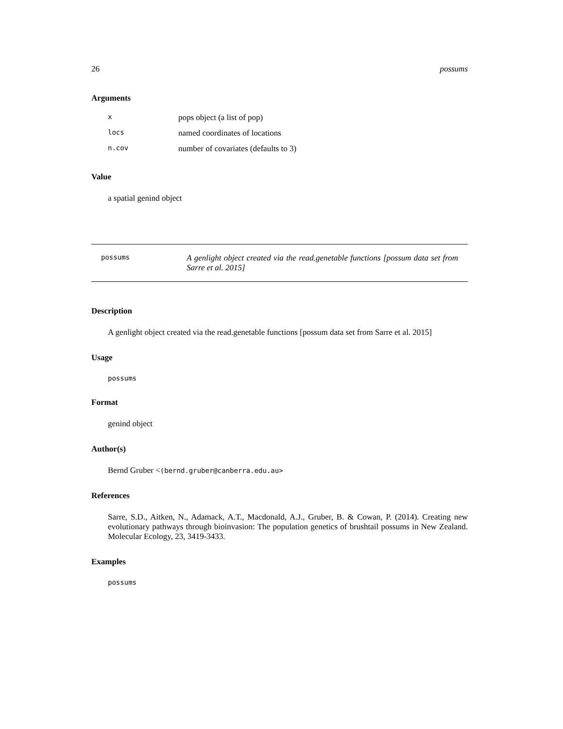26 possums
Arguments
| x | pops object (a list of pop) |
| locs | named coordinates of locations |
| n.cov | number of covariates (defaults to 3) |
Value
a spatial genind object
possums
A genlight object created via the read.genetable functions [possum data set from Sarre et al. 2015]
Description
A genlight object created via the read.genetable functions [possum data set from Sarre et al. 2015]
Usage
possums
Format
genind object
Author(s)
Bernd Gruber <(bernd.gruber@canberra.edu.au>
References
Sarre, S.D., Aitken, N., Adamack, A.T., Macdonald, A.J., Gruber, B. & Cowan, P. (2014). Creating new evolutionary pathways through bioinvasion: The population genetics of brushtail possums in New Zealand. Molecular Ecology, 23, 3419-3433.
Examples
possums